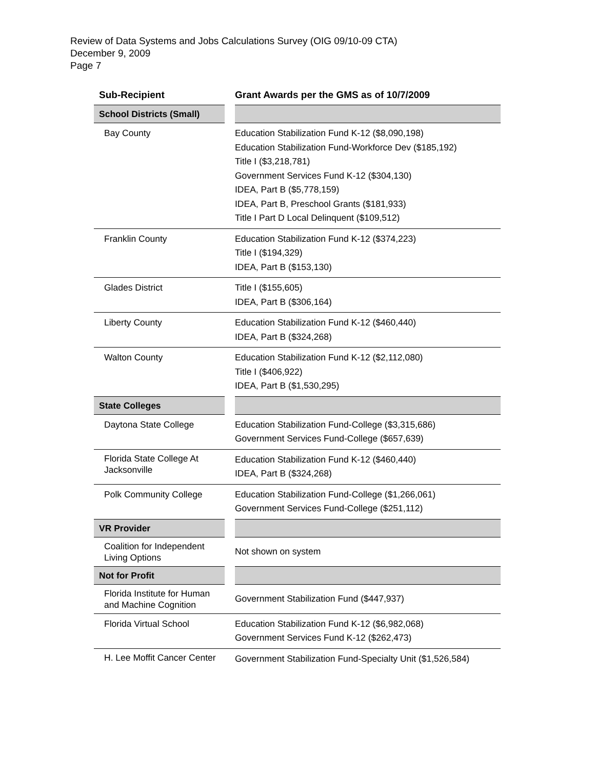Review of Data Systems and Jobs Calculations Survey (OIG 09/10-09 CTA)
December 9, 2009
Page 7
| Sub-Recipient | Grant Awards per the GMS as of 10/7/2009 |
| --- | --- |
| School Districts (Small) | |
| Bay County | Education Stabilization Fund K-12 ($8,090,198) Education Stabilization Fund-Workforce Dev ($185,192) Title I ($3,218,781) Government Services Fund K-12 ($304,130) IDEA, Part B ($5,778,159) IDEA, Part B, Preschool Grants ($181,933) Title I Part D Local Delinquent ($109,512) |
| Franklin County | Education Stabilization Fund K-12 ($374,223) Title I ($194,329) IDEA, Part B ($153,130) |
| Glades District | Title I ($155,605) IDEA, Part B ($306,164) |
| Liberty County | Education Stabilization Fund K-12 ($460,440) IDEA, Part B ($324,268) |
| Walton County | Education Stabilization Fund K-12 ($2,112,080) Title I ($406,922) IDEA, Part B ($1,530,295) |
| State Colleges | |
| Daytona State College | Education Stabilization Fund-College ($3,315,686) Government Services Fund-College ($657,639) |
| Florida State College At Jacksonville | Education Stabilization Fund K-12 ($460,440) IDEA, Part B ($324,268) |
| Polk Community College | Education Stabilization Fund-College ($1,266,061) Government Services Fund-College ($251,112) |
| VR Provider | |
| Coalition for Independent Living Options | Not shown on system |
| Not for Profit | |
| Florida Institute for Human and Machine Cognition | Government Stabilization Fund ($447,937) |
| Florida Virtual School | Education Stabilization Fund K-12 ($6,982,068) Government Services Fund K-12 ($262,473) |
| H. Lee Moffit Cancer Center | Government Stabilization Fund-Specialty Unit ($1,526,584) |